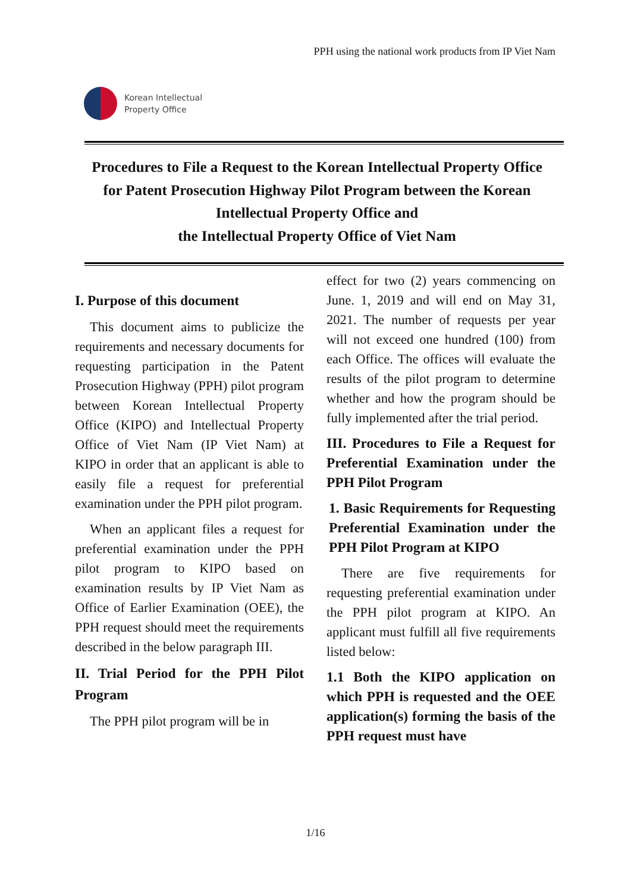PPH using the national work products from IP Viet Nam
Korean Intellectual
Property Office
Procedures to File a Request to the Korean Intellectual Property Office for Patent Prosecution Highway Pilot Program between the Korean Intellectual Property Office and
the Intellectual Property Office of Viet Nam
I. Purpose of this document
This document aims to publicize the requirements and necessary documents for requesting participation in the Patent Prosecution Highway (PPH) pilot program between Korean Intellectual Property Office (KIPO) and Intellectual Property Office of Viet Nam (IP Viet Nam) at KIPO in order that an applicant is able to easily file a request for preferential examination under the PPH pilot program.
When an applicant files a request for preferential examination under the PPH pilot program to KIPO based on examination results by IP Viet Nam as Office of Earlier Examination (OEE), the PPH request should meet the requirements described in the below paragraph III.
II. Trial Period for the PPH Pilot Program
The PPH pilot program will be in
effect for two (2) years commencing on June. 1, 2019 and will end on May 31, 2021. The number of requests per year will not exceed one hundred (100) from each Office. The offices will evaluate the results of the pilot program to determine whether and how the program should be fully implemented after the trial period.
III. Procedures to File a Request for Preferential Examination under the PPH Pilot Program
1. Basic Requirements for Requesting Preferential Examination under the PPH Pilot Program at KIPO
There are five requirements for requesting preferential examination under the PPH pilot program at KIPO. An applicant must fulfill all five requirements listed below:
1.1 Both the KIPO application on which PPH is requested and the OEE application(s) forming the basis of the PPH request must have
1/16